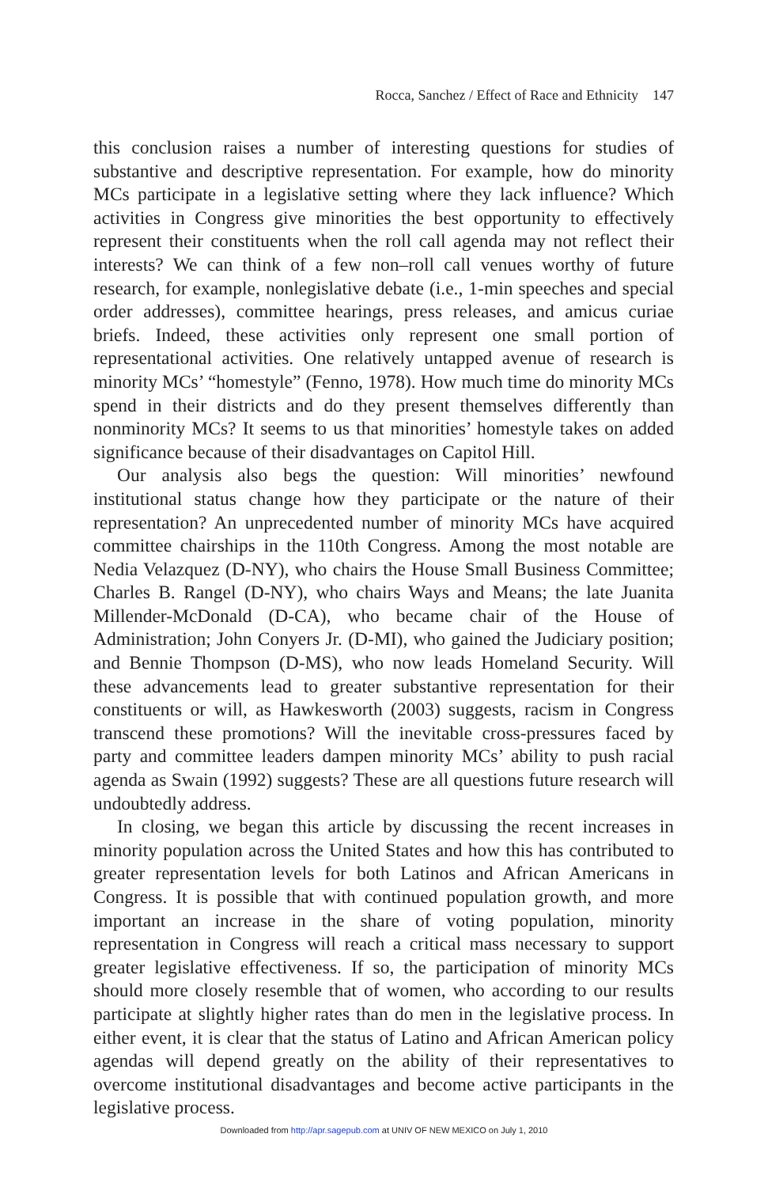Rocca, Sanchez / Effect of Race and Ethnicity 147
this conclusion raises a number of interesting questions for studies of substantive and descriptive representation. For example, how do minority MCs participate in a legislative setting where they lack influence? Which activities in Congress give minorities the best opportunity to effectively represent their constituents when the roll call agenda may not reflect their interests? We can think of a few non–roll call venues worthy of future research, for example, nonlegislative debate (i.e., 1-min speeches and special order addresses), committee hearings, press releases, and amicus curiae briefs. Indeed, these activities only represent one small portion of representational activities. One relatively untapped avenue of research is minority MCs’ “homestyle” (Fenno, 1978). How much time do minority MCs spend in their districts and do they present themselves differently than nonminority MCs? It seems to us that minorities’ homestyle takes on added significance because of their disadvantages on Capitol Hill.
Our analysis also begs the question: Will minorities’ newfound institutional status change how they participate or the nature of their representation? An unprecedented number of minority MCs have acquired committee chairships in the 110th Congress. Among the most notable are Nedia Velazquez (D-NY), who chairs the House Small Business Committee; Charles B. Rangel (D-NY), who chairs Ways and Means; the late Juanita Millender-McDonald (D-CA), who became chair of the House of Administration; John Conyers Jr. (D-MI), who gained the Judiciary position; and Bennie Thompson (D-MS), who now leads Homeland Security. Will these advancements lead to greater substantive representation for their constituents or will, as Hawkesworth (2003) suggests, racism in Congress transcend these promotions? Will the inevitable cross-pressures faced by party and committee leaders dampen minority MCs’ ability to push racial agenda as Swain (1992) suggests? These are all questions future research will undoubtedly address.
In closing, we began this article by discussing the recent increases in minority population across the United States and how this has contributed to greater representation levels for both Latinos and African Americans in Congress. It is possible that with continued population growth, and more important an increase in the share of voting population, minority representation in Congress will reach a critical mass necessary to support greater legislative effectiveness. If so, the participation of minority MCs should more closely resemble that of women, who according to our results participate at slightly higher rates than do men in the legislative process. In either event, it is clear that the status of Latino and African American policy agendas will depend greatly on the ability of their representatives to overcome institutional disadvantages and become active participants in the legislative process.
Downloaded from http://apr.sagepub.com at UNIV OF NEW MEXICO on July 1, 2010